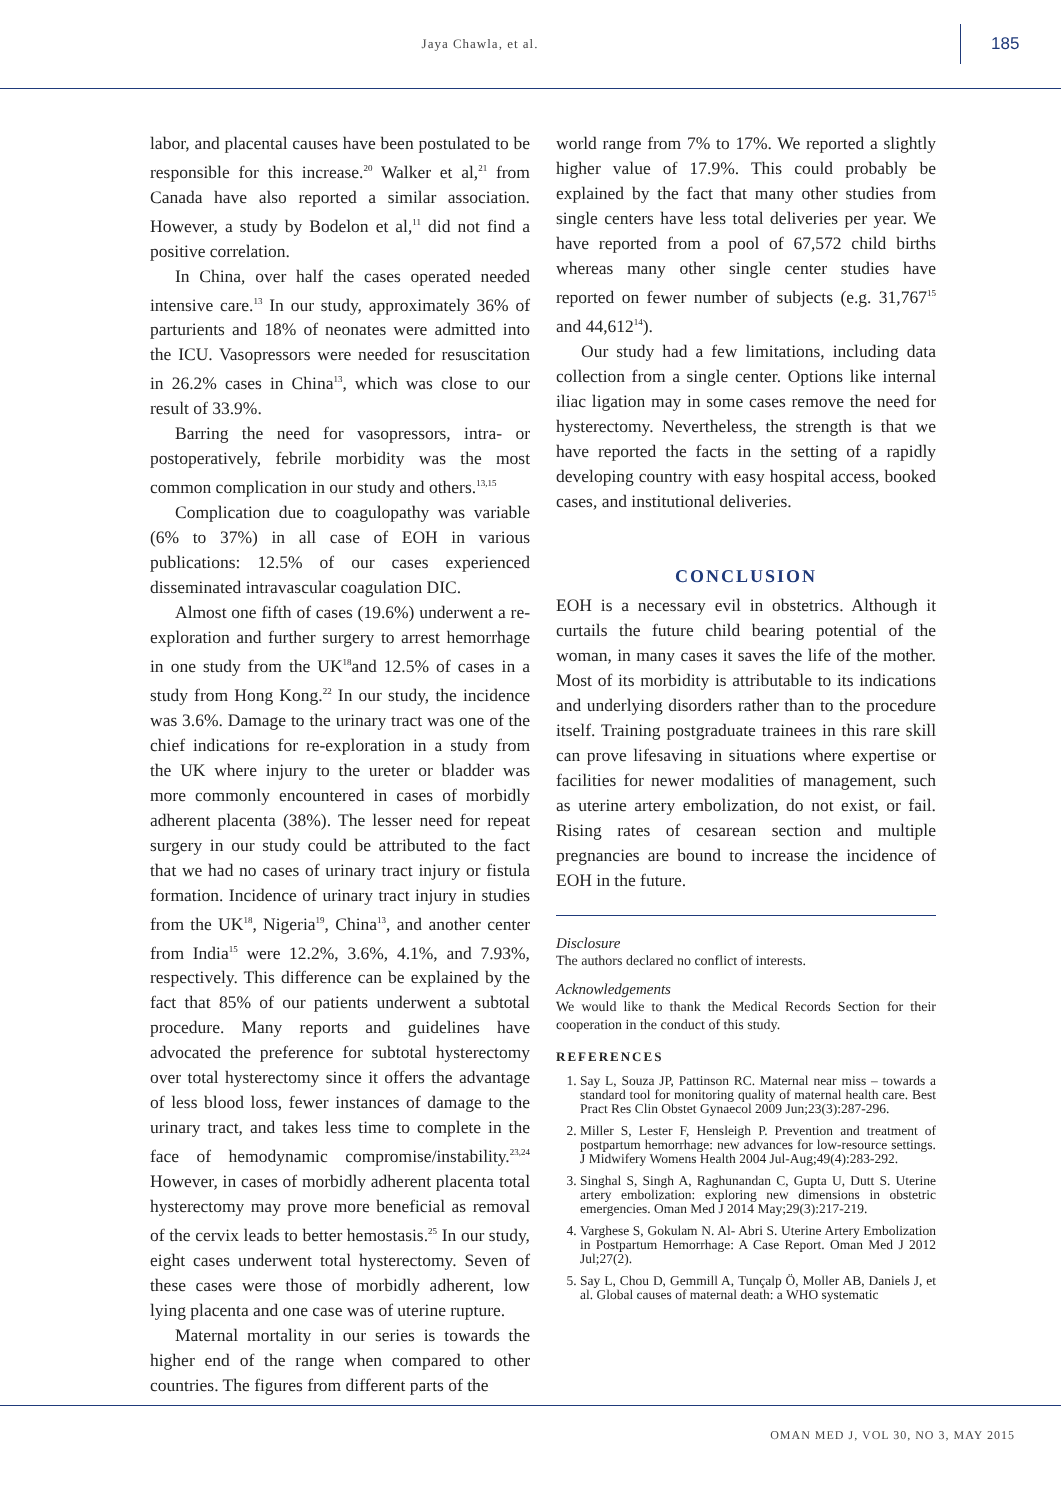Jaya Chawla, et al.
185
labor, and placental causes have been postulated to be responsible for this increase.<sup>20</sup> Walker et al,<sup>21</sup> from Canada have also reported a similar association. However, a study by Bodelon et al,<sup>11</sup> did not find a positive correlation.
In China, over half the cases operated needed intensive care.<sup>13</sup> In our study, approximately 36% of parturients and 18% of neonates were admitted into the ICU. Vasopressors were needed for resuscitation in 26.2% cases in China<sup>13</sup>, which was close to our result of 33.9%.
Barring the need for vasopressors, intra- or postoperatively, febrile morbidity was the most common complication in our study and others.<sup>13,15</sup>
Complication due to coagulopathy was variable (6% to 37%) in all case of EOH in various publications: 12.5% of our cases experienced disseminated intravascular coagulation DIC.
Almost one fifth of cases (19.6%) underwent a re-exploration and further surgery to arrest hemorrhage in one study from the UK<sup>18</sup>and 12.5% of cases in a study from Hong Kong.<sup>22</sup> In our study, the incidence was 3.6%. Damage to the urinary tract was one of the chief indications for re-exploration in a study from the UK where injury to the ureter or bladder was more commonly encountered in cases of morbidly adherent placenta (38%). The lesser need for repeat surgery in our study could be attributed to the fact that we had no cases of urinary tract injury or fistula formation. Incidence of urinary tract injury in studies from the UK<sup>18</sup>, Nigeria<sup>19</sup>, China<sup>13</sup>, and another center from India<sup>15</sup> were 12.2%, 3.6%, 4.1%, and 7.93%, respectively. This difference can be explained by the fact that 85% of our patients underwent a subtotal procedure. Many reports and guidelines have advocated the preference for subtotal hysterectomy over total hysterectomy since it offers the advantage of less blood loss, fewer instances of damage to the urinary tract, and takes less time to complete in the face of hemodynamic compromise/instability.<sup>23,24</sup> However, in cases of morbidly adherent placenta total hysterectomy may prove more beneficial as removal of the cervix leads to better hemostasis.<sup>25</sup> In our study, eight cases underwent total hysterectomy. Seven of these cases were those of morbidly adherent, low lying placenta and one case was of uterine rupture.
Maternal mortality in our series is towards the higher end of the range when compared to other countries. The figures from different parts of the
world range from 7% to 17%. We reported a slightly higher value of 17.9%. This could probably be explained by the fact that many other studies from single centers have less total deliveries per year. We have reported from a pool of 67,572 child births whereas many other single center studies have reported on fewer number of subjects (e.g. 31,767<sup>15</sup> and 44,612<sup>14</sup>).
Our study had a few limitations, including data collection from a single center. Options like internal iliac ligation may in some cases remove the need for hysterectomy. Nevertheless, the strength is that we have reported the facts in the setting of a rapidly developing country with easy hospital access, booked cases, and institutional deliveries.
CONCLUSION
EOH is a necessary evil in obstetrics. Although it curtails the future child bearing potential of the woman, in many cases it saves the life of the mother. Most of its morbidity is attributable to its indications and underlying disorders rather than to the procedure itself. Training postgraduate trainees in this rare skill can prove lifesaving in situations where expertise or facilities for newer modalities of management, such as uterine artery embolization, do not exist, or fail. Rising rates of cesarean section and multiple pregnancies are bound to increase the incidence of EOH in the future.
Disclosure
The authors declared no conflict of interests.
Acknowledgements
We would like to thank the Medical Records Section for their cooperation in the conduct of this study.
REFERENCES
1. Say L, Souza JP, Pattinson RC. Maternal near miss – towards a standard tool for monitoring quality of maternal health care. Best Pract Res Clin Obstet Gynaecol 2009 Jun;23(3):287-296.
2. Miller S, Lester F, Hensleigh P. Prevention and treatment of postpartum hemorrhage: new advances for low-resource settings. J Midwifery Womens Health 2004 Jul-Aug;49(4):283-292.
3. Singhal S, Singh A, Raghunandan C, Gupta U, Dutt S. Uterine artery embolization: exploring new dimensions in obstetric emergencies. Oman Med J 2014 May;29(3):217-219.
4. Varghese S, Gokulam N. Al- Abri S. Uterine Artery Embolization in Postpartum Hemorrhage: A Case Report. Oman Med J 2012 Jul;27(2).
5. Say L, Chou D, Gemmill A, Tunçalp Ö, Moller AB, Daniels J, et al. Global causes of maternal death: a WHO systematic
OMAN MED J, VOL 30, NO 3, MAY 2015